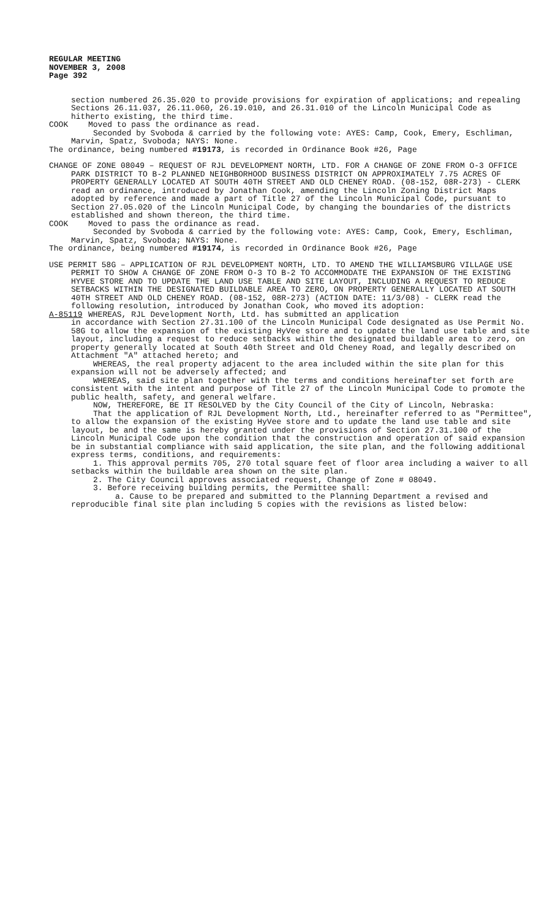REGULAR MEETING
NOVEMBER 3, 2008
Page 392
section numbered 26.35.020 to provide provisions for expiration of applications; and repealing Sections 26.11.037, 26.11.060, 26.19.010, and 26.31.010 of the Lincoln Municipal Code as hitherto existing, the third time.
COOK Moved to pass the ordinance as read.
Seconded by Svoboda & carried by the following vote: AYES: Camp, Cook, Emery, Eschliman, Marvin, Spatz, Svoboda; NAYS: None.
The ordinance, being numbered #19173, is recorded in Ordinance Book #26, Page
CHANGE OF ZONE 08049 – REQUEST OF RJL DEVELOPMENT NORTH, LTD. FOR A CHANGE OF ZONE FROM O-3 OFFICE PARK DISTRICT TO B-2 PLANNED NEIGHBORHOOD BUSINESS DISTRICT ON APPROXIMATELY 7.75 ACRES OF PROPERTY GENERALLY LOCATED AT SOUTH 40TH STREET AND OLD CHENEY ROAD. (08-152, 08R-273) - CLERK read an ordinance, introduced by Jonathan Cook, amending the Lincoln Zoning District Maps adopted by reference and made a part of Title 27 of the Lincoln Municipal Code, pursuant to Section 27.05.020 of the Lincoln Municipal Code, by changing the boundaries of the districts established and shown thereon, the third time.
COOK Moved to pass the ordinance as read.
Seconded by Svoboda & carried by the following vote: AYES: Camp, Cook, Emery, Eschliman, Marvin, Spatz, Svoboda; NAYS: None.
The ordinance, being numbered #19174, is recorded in Ordinance Book #26, Page
USE PERMIT 58G – APPLICATION OF RJL DEVELOPMENT NORTH, LTD. TO AMEND THE WILLIAMSBURG VILLAGE USE PERMIT TO SHOW A CHANGE OF ZONE FROM O-3 TO B-2 TO ACCOMMODATE THE EXPANSION OF THE EXISTING HYVEE STORE AND TO UPDATE THE LAND USE TABLE AND SITE LAYOUT, INCLUDING A REQUEST TO REDUCE SETBACKS WITHIN THE DESIGNATED BUILDABLE AREA TO ZERO, ON PROPERTY GENERALLY LOCATED AT SOUTH 40TH STREET AND OLD CHENEY ROAD. (08-152, 08R-273) (ACTION DATE: 11/3/08) - CLERK read the following resolution, introduced by Jonathan Cook, who moved its adoption:
A-85119 WHEREAS, RJL Development North, Ltd. has submitted an application
in accordance with Section 27.31.100 of the Lincoln Municipal Code designated as Use Permit No. 58G to allow the expansion of the existing HyVee store and to update the land use table and site layout, including a request to reduce setbacks within the designated buildable area to zero, on property generally located at South 40th Street and Old Cheney Road, and legally described on Attachment "A" attached hereto; and
WHEREAS, the real property adjacent to the area included within the site plan for this expansion will not be adversely affected; and
WHEREAS, said site plan together with the terms and conditions hereinafter set forth are consistent with the intent and purpose of Title 27 of the Lincoln Municipal Code to promote the public health, safety, and general welfare.
NOW, THEREFORE, BE IT RESOLVED by the City Council of the City of Lincoln, Nebraska:
That the application of RJL Development North, Ltd., hereinafter referred to as "Permittee", to allow the expansion of the existing HyVee store and to update the land use table and site layout, be and the same is hereby granted under the provisions of Section 27.31.100 of the Lincoln Municipal Code upon the condition that the construction and operation of said expansion be in substantial compliance with said application, the site plan, and the following additional express terms, conditions, and requirements:
1. This approval permits 705, 270 total square feet of floor area including a waiver to all setbacks within the buildable area shown on the site plan.
2. The City Council approves associated request, Change of Zone # 08049.
3. Before receiving building permits, the Permittee shall:
a. Cause to be prepared and submitted to the Planning Department a revised and reproducible final site plan including 5 copies with the revisions as listed below: